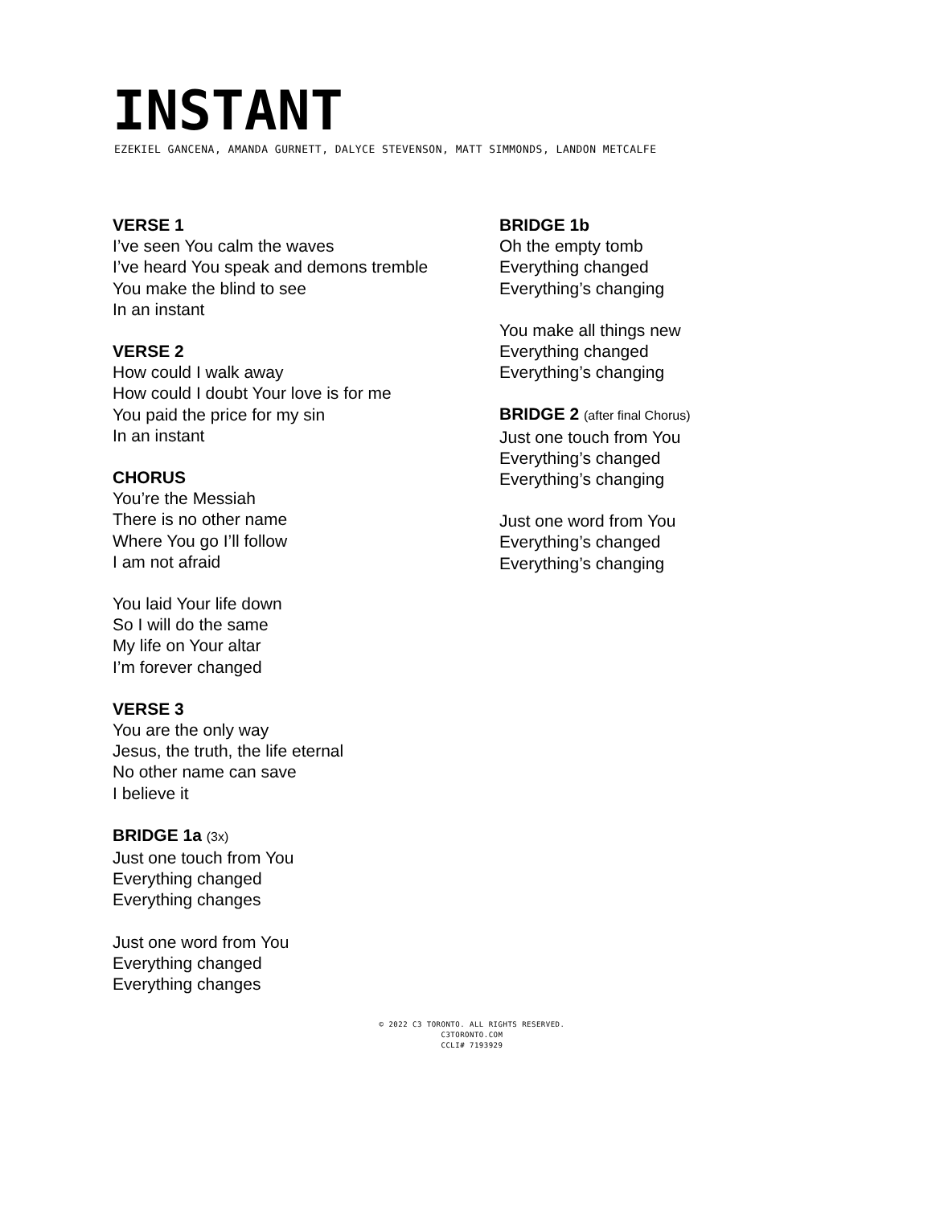INSTANT
EZEKIEL GANCENA, AMANDA GURNETT, DALYCE STEVENSON, MATT SIMMONDS, LANDON METCALFE
VERSE 1
I’ve seen You calm the waves
I’ve heard You speak and demons tremble
You make the blind to see
In an instant
VERSE 2
How could I walk away
How could I doubt Your love is for me
You paid the price for my sin
In an instant
CHORUS
You’re the Messiah
There is no other name
Where You go I’ll follow
I am not afraid
You laid Your life down
So I will do the same
My life on Your altar
I’m forever changed
VERSE 3
You are the only way
Jesus, the truth, the life eternal
No other name can save
I believe it
BRIDGE 1a (3x)
Just one touch from You
Everything changed
Everything changes
Just one word from You
Everything changed
Everything changes
BRIDGE 1b
Oh the empty tomb
Everything changed
Everything’s changing
You make all things new
Everything changed
Everything’s changing
BRIDGE 2 (after final Chorus)
Just one touch from You
Everything’s changed
Everything’s changing
Just one word from You
Everything’s changed
Everything’s changing
© 2022 C3 TORONTO. ALL RIGHTS RESERVED.
C3TORONTO.COM
CCLI# 7193929